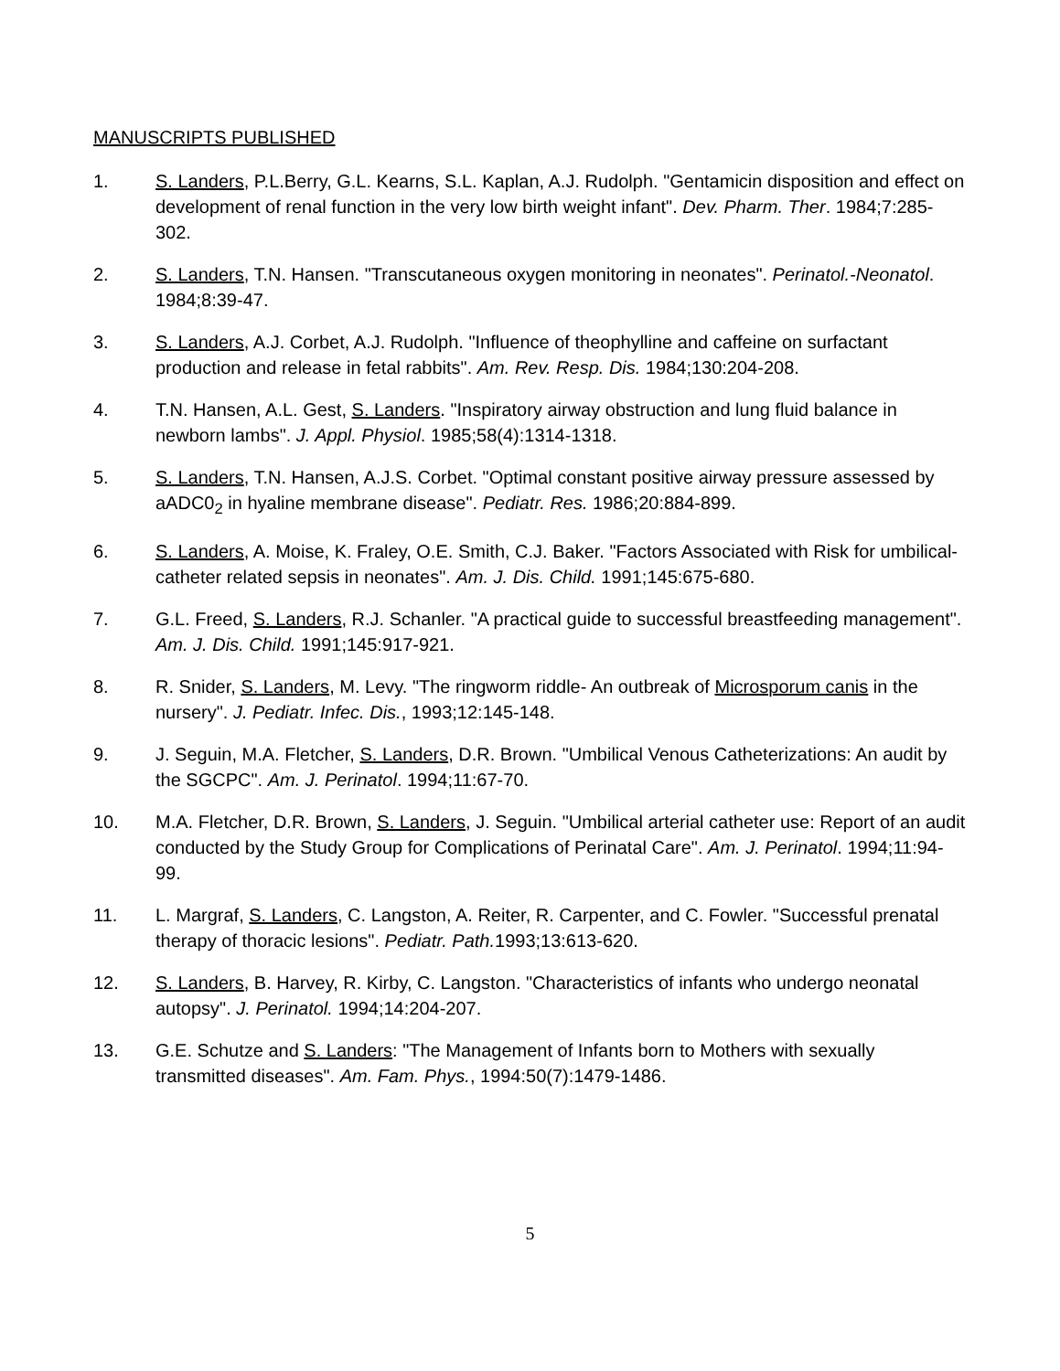MANUSCRIPTS PUBLISHED
1. S. Landers, P.L.Berry, G.L. Kearns, S.L. Kaplan, A.J. Rudolph. "Gentamicin disposition and effect on development of renal function in the very low birth weight infant". Dev. Pharm. Ther. 1984;7:285-302.
2. S. Landers, T.N. Hansen. "Transcutaneous oxygen monitoring in neonates". Perinatol.-Neonatol. 1984;8:39-47.
3. S. Landers, A.J. Corbet, A.J. Rudolph. "Influence of theophylline and caffeine on surfactant production and release in fetal rabbits". Am. Rev. Resp. Dis. 1984;130:204-208.
4. T.N. Hansen, A.L. Gest, S. Landers. "Inspiratory airway obstruction and lung fluid balance in newborn lambs". J. Appl. Physiol. 1985;58(4):1314-1318.
5. S. Landers, T.N. Hansen, A.J.S. Corbet. "Optimal constant positive airway pressure assessed by aADC0<sub>2</sub> in hyaline membrane disease". Pediatr. Res. 1986;20:884-899.
6. S. Landers, A. Moise, K. Fraley, O.E. Smith, C.J. Baker. "Factors Associated with Risk for umbilical-catheter related sepsis in neonates". Am. J. Dis. Child. 1991;145:675-680.
7. G.L. Freed, S. Landers, R.J. Schanler. "A practical guide to successful breastfeeding management". Am. J. Dis. Child. 1991;145:917-921.
8. R. Snider, S. Landers, M. Levy. "The ringworm riddle- An outbreak of Microsporum canis in the nursery". J. Pediatr. Infec. Dis., 1993;12:145-148.
9. J. Seguin, M.A. Fletcher, S. Landers, D.R. Brown. "Umbilical Venous Catheterizations: An audit by the SGCPC". Am. J. Perinatol. 1994;11:67-70.
10. M.A. Fletcher, D.R. Brown, S. Landers, J. Seguin. "Umbilical arterial catheter use: Report of an audit conducted by the Study Group for Complications of Perinatal Care". Am. J. Perinatol. 1994;11:94-99.
11. L. Margraf, S. Landers, C. Langston, A. Reiter, R. Carpenter, and C. Fowler. "Successful prenatal therapy of thoracic lesions". Pediatr. Path. 1993;13:613-620.
12. S. Landers, B. Harvey, R. Kirby, C. Langston. "Characteristics of infants who undergo neonatal autopsy". J. Perinatol. 1994;14:204-207.
13. G.E. Schutze and S. Landers: "The Management of Infants born to Mothers with sexually transmitted diseases". Am. Fam. Phys., 1994:50(7):1479-1486.
5